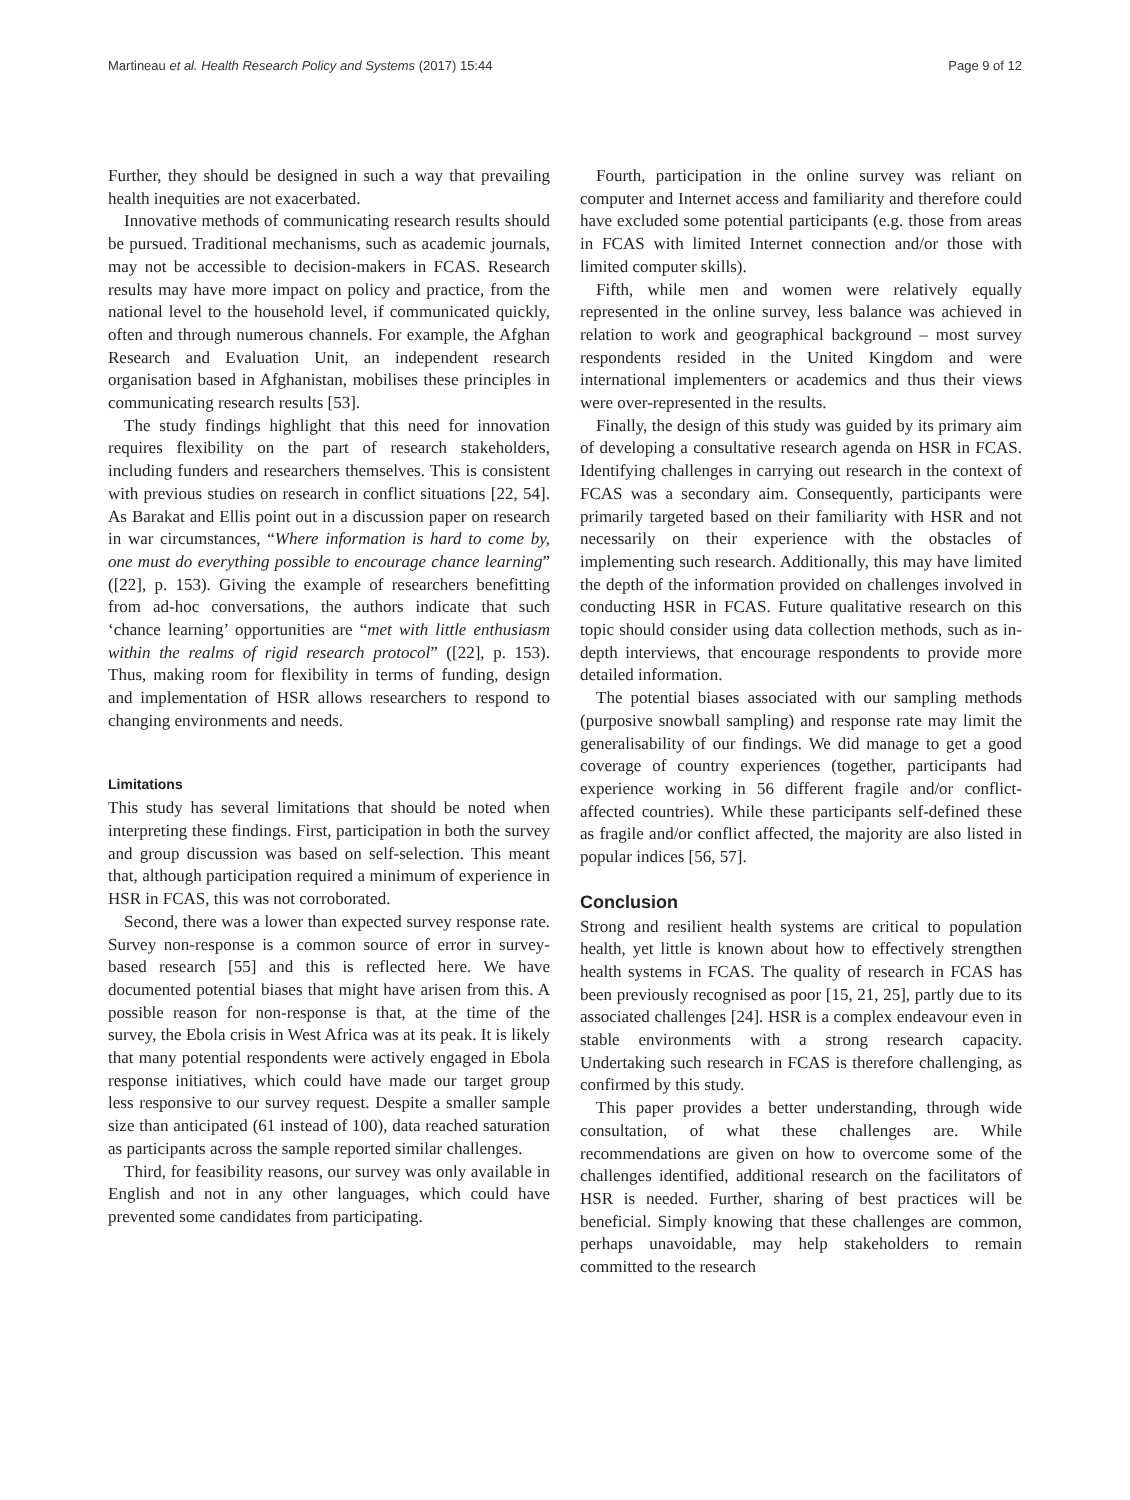Martineau et al. Health Research Policy and Systems (2017) 15:44 Page 9 of 12
Further, they should be designed in such a way that prevailing health inequities are not exacerbated.
Innovative methods of communicating research results should be pursued. Traditional mechanisms, such as academic journals, may not be accessible to decision-makers in FCAS. Research results may have more impact on policy and practice, from the national level to the household level, if communicated quickly, often and through numerous channels. For example, the Afghan Research and Evaluation Unit, an independent research organisation based in Afghanistan, mobilises these principles in communicating research results [53].
The study findings highlight that this need for innovation requires flexibility on the part of research stakeholders, including funders and researchers themselves. This is consistent with previous studies on research in conflict situations [22, 54]. As Barakat and Ellis point out in a discussion paper on research in war circumstances, “Where information is hard to come by, one must do everything possible to encourage chance learning” ([22], p. 153). Giving the example of researchers benefitting from ad-hoc conversations, the authors indicate that such ‘chance learning’ opportunities are “met with little enthusiasm within the realms of rigid research protocol” ([22], p. 153). Thus, making room for flexibility in terms of funding, design and implementation of HSR allows researchers to respond to changing environments and needs.
Limitations
This study has several limitations that should be noted when interpreting these findings. First, participation in both the survey and group discussion was based on self-selection. This meant that, although participation required a minimum of experience in HSR in FCAS, this was not corroborated.
Second, there was a lower than expected survey response rate. Survey non-response is a common source of error in survey-based research [55] and this is reflected here. We have documented potential biases that might have arisen from this. A possible reason for non-response is that, at the time of the survey, the Ebola crisis in West Africa was at its peak. It is likely that many potential respondents were actively engaged in Ebola response initiatives, which could have made our target group less responsive to our survey request. Despite a smaller sample size than anticipated (61 instead of 100), data reached saturation as participants across the sample reported similar challenges.
Third, for feasibility reasons, our survey was only available in English and not in any other languages, which could have prevented some candidates from participating.
Fourth, participation in the online survey was reliant on computer and Internet access and familiarity and therefore could have excluded some potential participants (e.g. those from areas in FCAS with limited Internet connection and/or those with limited computer skills).
Fifth, while men and women were relatively equally represented in the online survey, less balance was achieved in relation to work and geographical background – most survey respondents resided in the United Kingdom and were international implementers or academics and thus their views were over-represented in the results.
Finally, the design of this study was guided by its primary aim of developing a consultative research agenda on HSR in FCAS. Identifying challenges in carrying out research in the context of FCAS was a secondary aim. Consequently, participants were primarily targeted based on their familiarity with HSR and not necessarily on their experience with the obstacles of implementing such research. Additionally, this may have limited the depth of the information provided on challenges involved in conducting HSR in FCAS. Future qualitative research on this topic should consider using data collection methods, such as in-depth interviews, that encourage respondents to provide more detailed information.
The potential biases associated with our sampling methods (purposive snowball sampling) and response rate may limit the generalisability of our findings. We did manage to get a good coverage of country experiences (together, participants had experience working in 56 different fragile and/or conflict-affected countries). While these participants self-defined these as fragile and/or conflict affected, the majority are also listed in popular indices [56, 57].
Conclusion
Strong and resilient health systems are critical to population health, yet little is known about how to effectively strengthen health systems in FCAS. The quality of research in FCAS has been previously recognised as poor [15, 21, 25], partly due to its associated challenges [24]. HSR is a complex endeavour even in stable environments with a strong research capacity. Undertaking such research in FCAS is therefore challenging, as confirmed by this study.
This paper provides a better understanding, through wide consultation, of what these challenges are. While recommendations are given on how to overcome some of the challenges identified, additional research on the facilitators of HSR is needed. Further, sharing of best practices will be beneficial. Simply knowing that these challenges are common, perhaps unavoidable, may help stakeholders to remain committed to the research